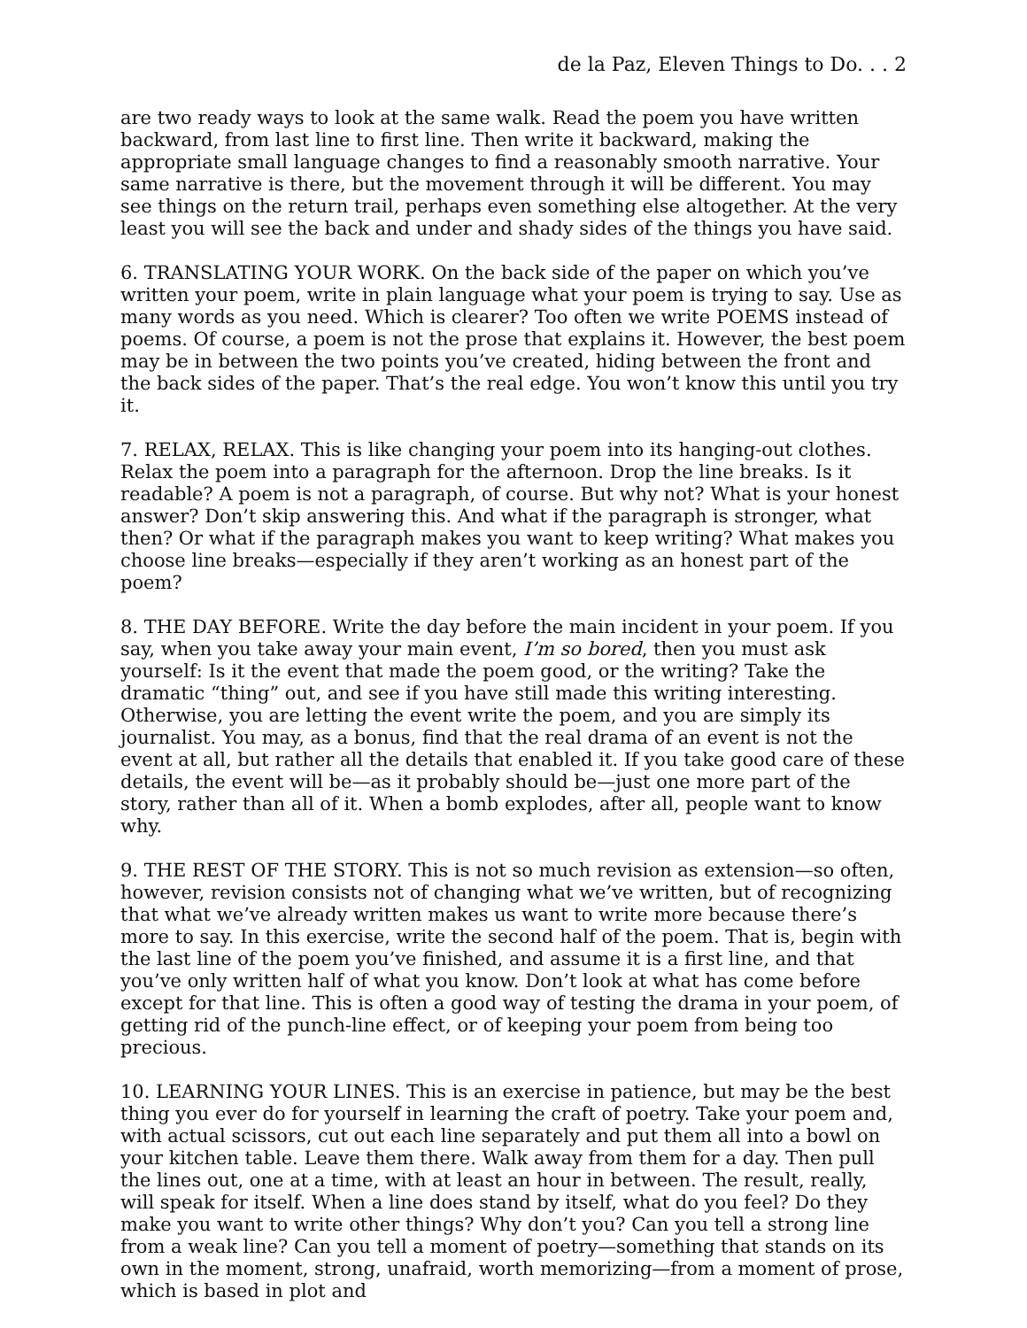de la Paz, Eleven Things to Do. . . 2
are two ready ways to look at the same walk. Read the poem you have written backward, from last line to first line. Then write it backward, making the appropriate small language changes to find a reasonably smooth narrative. Your same narrative is there, but the movement through it will be different. You may see things on the return trail, perhaps even something else altogether. At the very least you will see the back and under and shady sides of the things you have said.
6. TRANSLATING YOUR WORK. On the back side of the paper on which you’ve written your poem, write in plain language what your poem is trying to say. Use as many words as you need. Which is clearer? Too often we write POEMS instead of poems. Of course, a poem is not the prose that explains it. However, the best poem may be in between the two points you’ve created, hiding between the front and the back sides of the paper. That’s the real edge. You won’t know this until you try it.
7. RELAX, RELAX. This is like changing your poem into its hanging-out clothes. Relax the poem into a paragraph for the afternoon. Drop the line breaks. Is it readable? A poem is not a paragraph, of course. But why not? What is your honest answer? Don’t skip answering this. And what if the paragraph is stronger, what then? Or what if the paragraph makes you want to keep writing? What makes you choose line breaks—especially if they aren’t working as an honest part of the poem?
8. THE DAY BEFORE. Write the day before the main incident in your poem. If you say, when you take away your main event, I’m so bored, then you must ask yourself: Is it the event that made the poem good, or the writing? Take the dramatic “thing” out, and see if you have still made this writing interesting. Otherwise, you are letting the event write the poem, and you are simply its journalist. You may, as a bonus, find that the real drama of an event is not the event at all, but rather all the details that enabled it. If you take good care of these details, the event will be—as it probably should be—just one more part of the story, rather than all of it. When a bomb explodes, after all, people want to know why.
9. THE REST OF THE STORY. This is not so much revision as extension—so often, however, revision consists not of changing what we’ve written, but of recognizing that what we’ve already written makes us want to write more because there’s more to say. In this exercise, write the second half of the poem. That is, begin with the last line of the poem you’ve finished, and assume it is a first line, and that you’ve only written half of what you know. Don’t look at what has come before except for that line. This is often a good way of testing the drama in your poem, of getting rid of the punch-line effect, or of keeping your poem from being too precious.
10. LEARNING YOUR LINES. This is an exercise in patience, but may be the best thing you ever do for yourself in learning the craft of poetry. Take your poem and, with actual scissors, cut out each line separately and put them all into a bowl on your kitchen table. Leave them there. Walk away from them for a day. Then pull the lines out, one at a time, with at least an hour in between. The result, really, will speak for itself. When a line does stand by itself, what do you feel? Do they make you want to write other things? Why don’t you? Can you tell a strong line from a weak line? Can you tell a moment of poetry—something that stands on its own in the moment, strong, unafraid, worth memorizing—from a moment of prose, which is based in plot and